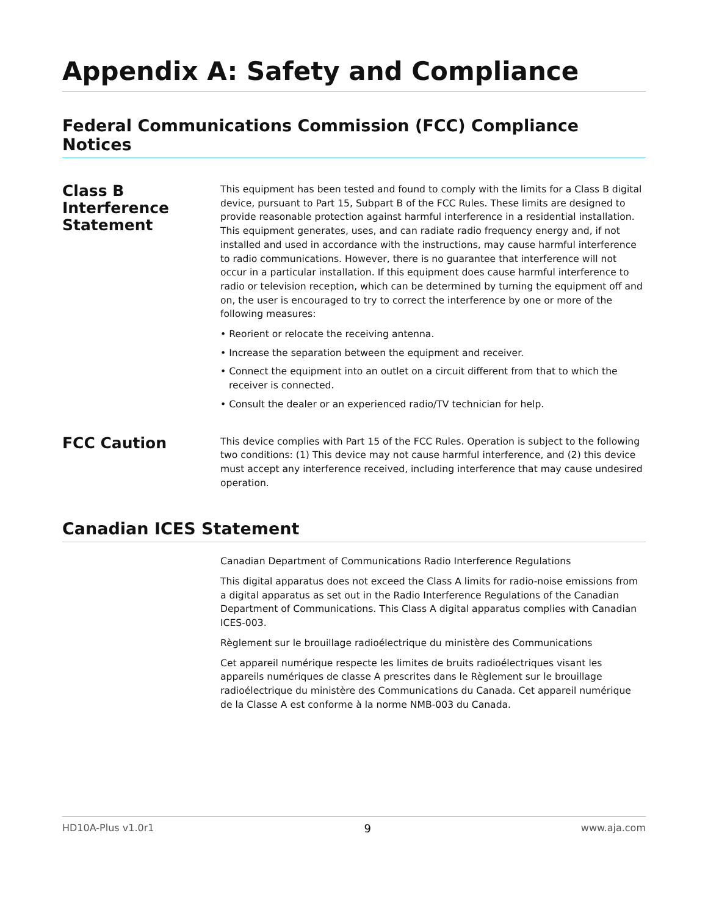Appendix A: Safety and Compliance
Federal Communications Commission (FCC) Compliance Notices
Class B Interference Statement
This equipment has been tested and found to comply with the limits for a Class B digital device, pursuant to Part 15, Subpart B of the FCC Rules. These limits are designed to provide reasonable protection against harmful interference in a residential installation. This equipment generates, uses, and can radiate radio frequency energy and, if not installed and used in accordance with the instructions, may cause harmful interference to radio communications. However, there is no guarantee that interference will not occur in a particular installation. If this equipment does cause harmful interference to radio or television reception, which can be determined by turning the equipment off and on, the user is encouraged to try to correct the interference by one or more of the following measures:
• Reorient or relocate the receiving antenna.
• Increase the separation between the equipment and receiver.
• Connect the equipment into an outlet on a circuit different from that to which the receiver is connected.
• Consult the dealer or an experienced radio/TV technician for help.
FCC Caution
This device complies with Part 15 of the FCC Rules. Operation is subject to the following two conditions: (1) This device may not cause harmful interference, and (2) this device must accept any interference received, including interference that may cause undesired operation.
Canadian ICES Statement
Canadian Department of Communications Radio Interference Regulations
This digital apparatus does not exceed the Class A limits for radio-noise emissions from a digital apparatus as set out in the Radio Interference Regulations of the Canadian Department of Communications. This Class A digital apparatus complies with Canadian ICES-003.
Règlement sur le brouillage radioélectrique du ministère des Communications
Cet appareil numérique respecte les limites de bruits radioélectriques visant les appareils numériques de classe A prescrites dans le Règlement sur le brouillage radioélectrique du ministère des Communications du Canada. Cet appareil numérique de la Classe A est conforme à la norme NMB-003 du Canada.
HD10A-Plus v1.0r1 9 www.aja.com